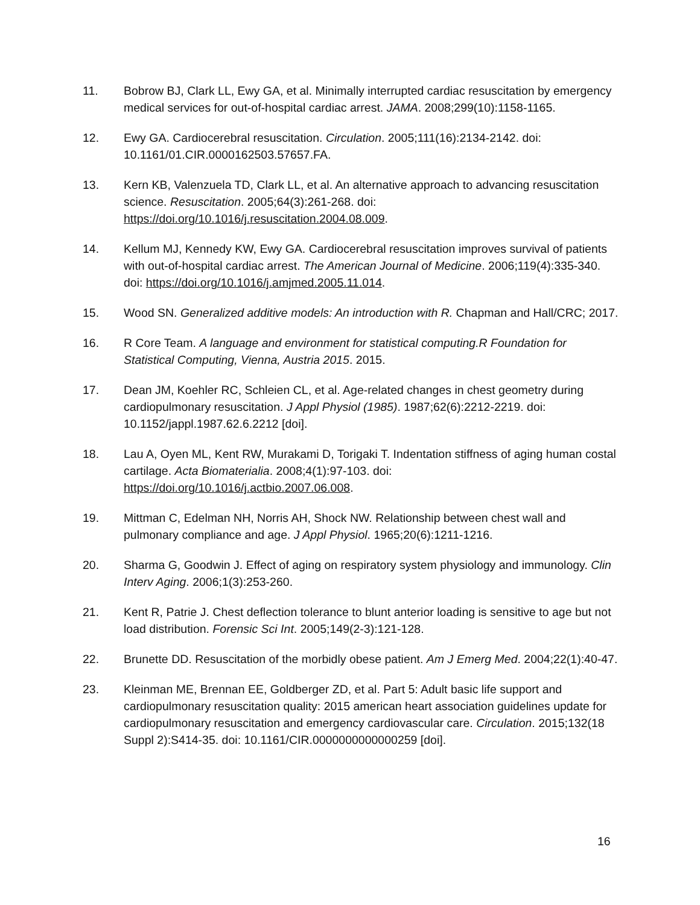11. Bobrow BJ, Clark LL, Ewy GA, et al. Minimally interrupted cardiac resuscitation by emergency medical services for out-of-hospital cardiac arrest. JAMA. 2008;299(10):1158-1165.
12. Ewy GA. Cardiocerebral resuscitation. Circulation. 2005;111(16):2134-2142. doi: 10.1161/01.CIR.0000162503.57657.FA.
13. Kern KB, Valenzuela TD, Clark LL, et al. An alternative approach to advancing resuscitation science. Resuscitation. 2005;64(3):261-268. doi: https://doi.org/10.1016/j.resuscitation.2004.08.009.
14. Kellum MJ, Kennedy KW, Ewy GA. Cardiocerebral resuscitation improves survival of patients with out-of-hospital cardiac arrest. The American Journal of Medicine. 2006;119(4):335-340. doi: https://doi.org/10.1016/j.amjmed.2005.11.014.
15. Wood SN. Generalized additive models: An introduction with R. Chapman and Hall/CRC; 2017.
16. R Core Team. A language and environment for statistical computing.R Foundation for Statistical Computing, Vienna, Austria 2015. 2015.
17. Dean JM, Koehler RC, Schleien CL, et al. Age-related changes in chest geometry during cardiopulmonary resuscitation. J Appl Physiol (1985). 1987;62(6):2212-2219. doi: 10.1152/jappl.1987.62.6.2212 [doi].
18. Lau A, Oyen ML, Kent RW, Murakami D, Torigaki T. Indentation stiffness of aging human costal cartilage. Acta Biomaterialia. 2008;4(1):97-103. doi: https://doi.org/10.1016/j.actbio.2007.06.008.
19. Mittman C, Edelman NH, Norris AH, Shock NW. Relationship between chest wall and pulmonary compliance and age. J Appl Physiol. 1965;20(6):1211-1216.
20. Sharma G, Goodwin J. Effect of aging on respiratory system physiology and immunology. Clin Interv Aging. 2006;1(3):253-260.
21. Kent R, Patrie J. Chest deflection tolerance to blunt anterior loading is sensitive to age but not load distribution. Forensic Sci Int. 2005;149(2-3):121-128.
22. Brunette DD. Resuscitation of the morbidly obese patient. Am J Emerg Med. 2004;22(1):40-47.
23. Kleinman ME, Brennan EE, Goldberger ZD, et al. Part 5: Adult basic life support and cardiopulmonary resuscitation quality: 2015 american heart association guidelines update for cardiopulmonary resuscitation and emergency cardiovascular care. Circulation. 2015;132(18 Suppl 2):S414-35. doi: 10.1161/CIR.0000000000000259 [doi].
16